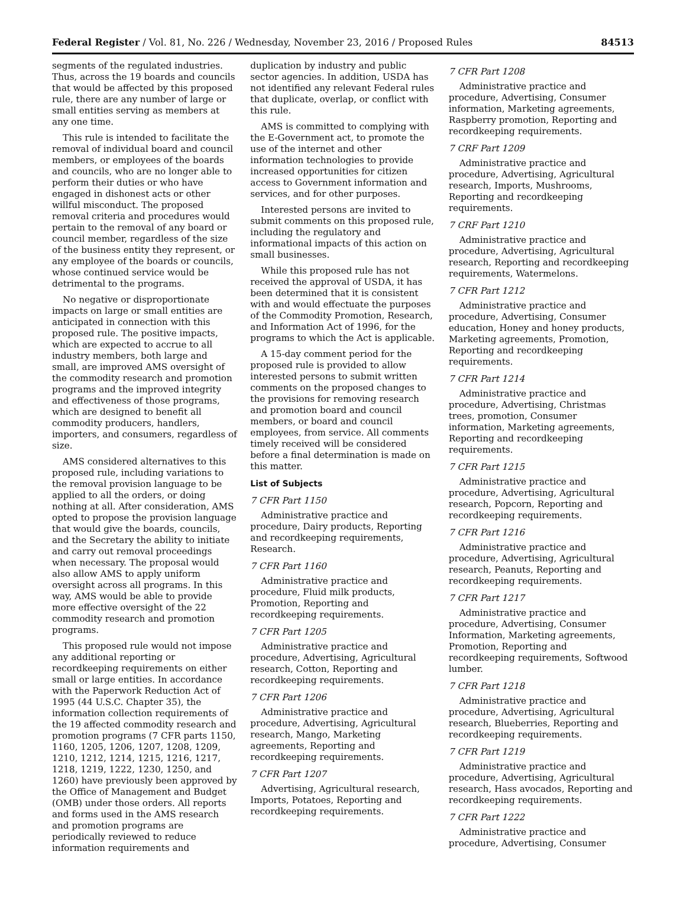Federal Register / Vol. 81, No. 226 / Wednesday, November 23, 2016 / Proposed Rules 84513
segments of the regulated industries. Thus, across the 19 boards and councils that would be affected by this proposed rule, there are any number of large or small entities serving as members at any one time.
This rule is intended to facilitate the removal of individual board and council members, or employees of the boards and councils, who are no longer able to perform their duties or who have engaged in dishonest acts or other willful misconduct. The proposed removal criteria and procedures would pertain to the removal of any board or council member, regardless of the size of the business entity they represent, or any employee of the boards or councils, whose continued service would be detrimental to the programs.
No negative or disproportionate impacts on large or small entities are anticipated in connection with this proposed rule. The positive impacts, which are expected to accrue to all industry members, both large and small, are improved AMS oversight of the commodity research and promotion programs and the improved integrity and effectiveness of those programs, which are designed to benefit all commodity producers, handlers, importers, and consumers, regardless of size.
AMS considered alternatives to this proposed rule, including variations to the removal provision language to be applied to all the orders, or doing nothing at all. After consideration, AMS opted to propose the provision language that would give the boards, councils, and the Secretary the ability to initiate and carry out removal proceedings when necessary. The proposal would also allow AMS to apply uniform oversight across all programs. In this way, AMS would be able to provide more effective oversight of the 22 commodity research and promotion programs.
This proposed rule would not impose any additional reporting or recordkeeping requirements on either small or large entities. In accordance with the Paperwork Reduction Act of 1995 (44 U.S.C. Chapter 35), the information collection requirements of the 19 affected commodity research and promotion programs (7 CFR parts 1150, 1160, 1205, 1206, 1207, 1208, 1209, 1210, 1212, 1214, 1215, 1216, 1217, 1218, 1219, 1222, 1230, 1250, and 1260) have previously been approved by the Office of Management and Budget (OMB) under those orders. All reports and forms used in the AMS research and promotion programs are periodically reviewed to reduce information requirements and
duplication by industry and public sector agencies. In addition, USDA has not identified any relevant Federal rules that duplicate, overlap, or conflict with this rule.
AMS is committed to complying with the E-Government act, to promote the use of the internet and other information technologies to provide increased opportunities for citizen access to Government information and services, and for other purposes.
Interested persons are invited to submit comments on this proposed rule, including the regulatory and informational impacts of this action on small businesses.
While this proposed rule has not received the approval of USDA, it has been determined that it is consistent with and would effectuate the purposes of the Commodity Promotion, Research, and Information Act of 1996, for the programs to which the Act is applicable.
A 15-day comment period for the proposed rule is provided to allow interested persons to submit written comments on the proposed changes to the provisions for removing research and promotion board and council members, or board and council employees, from service. All comments timely received will be considered before a final determination is made on this matter.
List of Subjects
7 CFR Part 1150
Administrative practice and procedure, Dairy products, Reporting and recordkeeping requirements, Research.
7 CFR Part 1160
Administrative practice and procedure, Fluid milk products, Promotion, Reporting and recordkeeping requirements.
7 CFR Part 1205
Administrative practice and procedure, Advertising, Agricultural research, Cotton, Reporting and recordkeeping requirements.
7 CFR Part 1206
Administrative practice and procedure, Advertising, Agricultural research, Mango, Marketing agreements, Reporting and recordkeeping requirements.
7 CFR Part 1207
Advertising, Agricultural research, Imports, Potatoes, Reporting and recordkeeping requirements.
7 CFR Part 1208
Administrative practice and procedure, Advertising, Consumer information, Marketing agreements, Raspberry promotion, Reporting and recordkeeping requirements.
7 CRF Part 1209
Administrative practice and procedure, Advertising, Agricultural research, Imports, Mushrooms, Reporting and recordkeeping requirements.
7 CRF Part 1210
Administrative practice and procedure, Advertising, Agricultural research, Reporting and recordkeeping requirements, Watermelons.
7 CFR Part 1212
Administrative practice and procedure, Advertising, Consumer education, Honey and honey products, Marketing agreements, Promotion, Reporting and recordkeeping requirements.
7 CFR Part 1214
Administrative practice and procedure, Advertising, Christmas trees, promotion, Consumer information, Marketing agreements, Reporting and recordkeeping requirements.
7 CFR Part 1215
Administrative practice and procedure, Advertising, Agricultural research, Popcorn, Reporting and recordkeeping requirements.
7 CFR Part 1216
Administrative practice and procedure, Advertising, Agricultural research, Peanuts, Reporting and recordkeeping requirements.
7 CFR Part 1217
Administrative practice and procedure, Advertising, Consumer Information, Marketing agreements, Promotion, Reporting and recordkeeping requirements, Softwood lumber.
7 CFR Part 1218
Administrative practice and procedure, Advertising, Agricultural research, Blueberries, Reporting and recordkeeping requirements.
7 CFR Part 1219
Administrative practice and procedure, Advertising, Agricultural research, Hass avocados, Reporting and recordkeeping requirements.
7 CFR Part 1222
Administrative practice and procedure, Advertising, Consumer